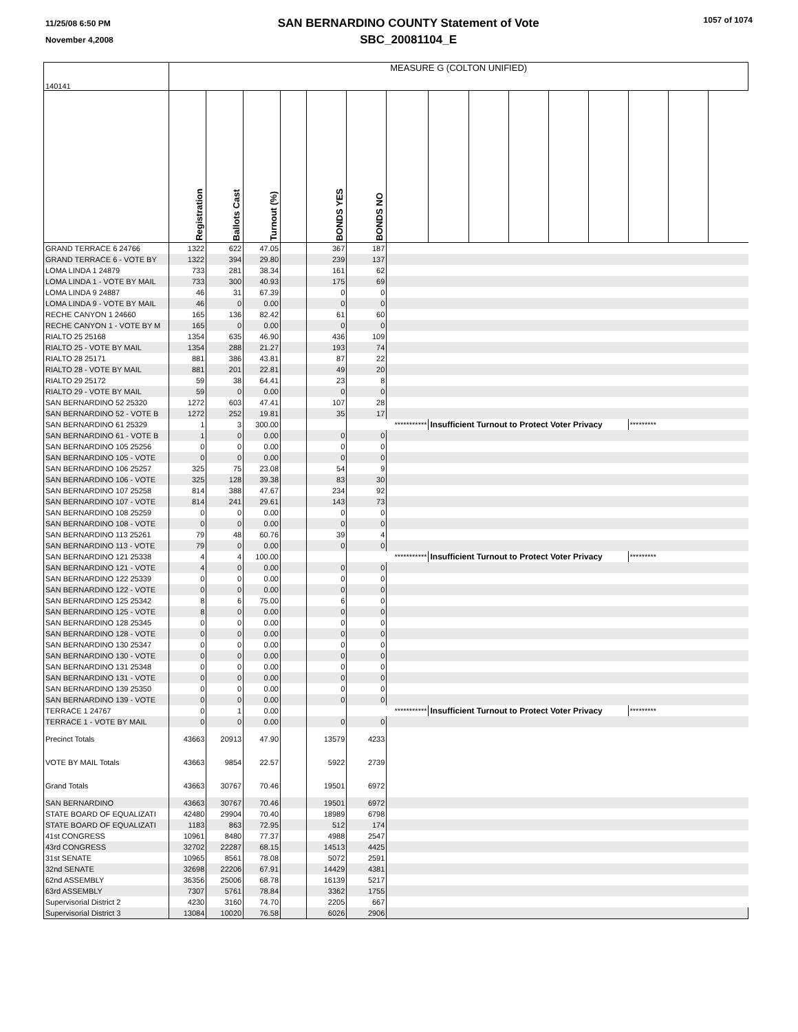11/25/08 6:50 PM
November 4,2008
SAN BERNARDINO COUNTY Statement of Vote
SBC_20081104_E
1057 of 1074
| 140141 | MEASURE G (COLTON UNIFIED) | | | | | | | | | | | | | | |
| | Registration | Ballots Cast | Turnout (%) | | BONDS YES | BONDS NO | | | | | | | | | |
| GRAND TERRACE 6 24766 | 1322 | 622 | 47.05 | | 367 | 187 | | | | | | | | | |
| GRAND TERRACE 6 - VOTE BY | 1322 | 394 | 29.80 | | 239 | 137 | | | | | | | | | |
| LOMA LINDA 1 24879 | 733 | 281 | 38.34 | | 161 | 62 | | | | | | | | | |
| LOMA LINDA 1 - VOTE BY MAIL | 733 | 300 | 40.93 | | 175 | 69 | | | | | | | | | |
| LOMA LINDA 9 24887 | 46 | 31 | 67.39 | | 0 | 0 | | | | | | | | | |
| LOMA LINDA 9 - VOTE BY MAIL | 46 | 0 | 0.00 | | 0 | 0 | | | | | | | | | |
| RECHE CANYON 1 24660 | 165 | 136 | 82.42 | | 61 | 60 | | | | | | | | | |
| RECHE CANYON 1 - VOTE BY M | 165 | 0 | 0.00 | | 0 | 0 | | | | | | | | | |
| RIALTO 25 25168 | 1354 | 635 | 46.90 | | 436 | 109 | | | | | | | | | |
| RIALTO 25 - VOTE BY MAIL | 1354 | 288 | 21.27 | | 193 | 74 | | | | | | | | | |
| RIALTO 28 25171 | 881 | 386 | 43.81 | | 87 | 22 | | | | | | | | | |
| RIALTO 28 - VOTE BY MAIL | 881 | 201 | 22.81 | | 49 | 20 | | | | | | | | | |
| RIALTO 29 25172 | 59 | 38 | 64.41 | | 23 | 8 | | | | | | | | | |
| RIALTO 29 - VOTE BY MAIL | 59 | 0 | 0.00 | | 0 | 0 | | | | | | | | | |
| SAN BERNARDINO 52 25320 | 1272 | 603 | 47.41 | | 107 | 28 | | | | | | | | | |
| SAN BERNARDINO 52 - VOTE B | 1272 | 252 | 19.81 | | 35 | 17 | | | | | | | | | |
| SAN BERNARDINO 61 25329 | 1 | 3 | 300.00 | | | *********** | | Insufficient Turnout to Protect Voter Privacy | | | | | ********* | | |
| SAN BERNARDINO 61 - VOTE B | 1 | 0 | 0.00 | | 0 | 0 | | | | | | | | | |
| SAN BERNARDINO 105 25256 | 0 | 0 | 0.00 | | 0 | 0 | | | | | | | | | |
| SAN BERNARDINO 105 - VOTE | 0 | 0 | 0.00 | | 0 | 0 | | | | | | | | | |
| SAN BERNARDINO 106 25257 | 325 | 75 | 23.08 | | 54 | 9 | | | | | | | | | |
| SAN BERNARDINO 106 - VOTE | 325 | 128 | 39.38 | | 83 | 30 | | | | | | | | | |
| SAN BERNARDINO 107 25258 | 814 | 388 | 47.67 | | 234 | 92 | | | | | | | | | |
| SAN BERNARDINO 107 - VOTE | 814 | 241 | 29.61 | | 143 | 73 | | | | | | | | | |
| SAN BERNARDINO 108 25259 | 0 | 0 | 0.00 | | 0 | 0 | | | | | | | | | |
| SAN BERNARDINO 108 - VOTE | 0 | 0 | 0.00 | | 0 | 0 | | | | | | | | | |
| SAN BERNARDINO 113 25261 | 79 | 48 | 60.76 | | 39 | 4 | | | | | | | | | |
| SAN BERNARDINO 113 - VOTE | 79 | 0 | 0.00 | | 0 | 0 | | | | | | | | | |
| SAN BERNARDINO 121 25338 | 4 | 4 | 100.00 | | | *********** | | Insufficient Turnout to Protect Voter Privacy | | | | | ********* | | |
| SAN BERNARDINO 121 - VOTE | 4 | 0 | 0.00 | | 0 | 0 | | | | | | | | | |
| SAN BERNARDINO 122 25339 | 0 | 0 | 0.00 | | 0 | 0 | | | | | | | | | |
| SAN BERNARDINO 122 - VOTE | 0 | 0 | 0.00 | | 0 | 0 | | | | | | | | | |
| SAN BERNARDINO 125 25342 | 8 | 6 | 75.00 | | 6 | 0 | | | | | | | | | |
| SAN BERNARDINO 125 - VOTE | 8 | 0 | 0.00 | | 0 | 0 | | | | | | | | | |
| SAN BERNARDINO 128 25345 | 0 | 0 | 0.00 | | 0 | 0 | | | | | | | | | |
| SAN BERNARDINO 128 - VOTE | 0 | 0 | 0.00 | | 0 | 0 | | | | | | | | | |
| SAN BERNARDINO 130 25347 | 0 | 0 | 0.00 | | 0 | 0 | | | | | | | | | |
| SAN BERNARDINO 130 - VOTE | 0 | 0 | 0.00 | | 0 | 0 | | | | | | | | | |
| SAN BERNARDINO 131 25348 | 0 | 0 | 0.00 | | 0 | 0 | | | | | | | | | |
| SAN BERNARDINO 131 - VOTE | 0 | 0 | 0.00 | | 0 | 0 | | | | | | | | | |
| SAN BERNARDINO 139 25350 | 0 | 0 | 0.00 | | 0 | 0 | | | | | | | | | |
| SAN BERNARDINO 139 - VOTE | 0 | 0 | 0.00 | | 0 | 0 | | | | | | | | | |
| TERRACE 1 24767 | 0 | 1 | 0.00 | | | *********** | | Insufficient Turnout to Protect Voter Privacy | | | | | ********* | | |
| TERRACE 1 - VOTE BY MAIL | 0 | 0 | 0.00 | | 0 | 0 | | | | | | | | | |
| Precinct Totals | 43663 | 20913 | 47.90 | | 13579 | 4233 | | | | | | | | | |
| VOTE BY MAIL Totals | 43663 | 9854 | 22.57 | | 5922 | 2739 | | | | | | | | | |
| Grand Totals | 43663 | 30767 | 70.46 | | 19501 | 6972 | | | | | | | | | |
| SAN BERNARDINO | 43663 | 30767 | 70.46 | | 19501 | 6972 | | | | | | | | | |
| STATE BOARD OF EQUALIZATI | 42480 | 29904 | 70.40 | | 18989 | 6798 | | | | | | | | | |
| STATE BOARD OF EQUALIZATI | 1183 | 863 | 72.95 | | 512 | 174 | | | | | | | | | |
| 41st CONGRESS | 10961 | 8480 | 77.37 | | 4988 | 2547 | | | | | | | | | |
| 43rd CONGRESS | 32702 | 22287 | 68.15 | | 14513 | 4425 | | | | | | | | | |
| 31st SENATE | 10965 | 8561 | 78.08 | | 5072 | 2591 | | | | | | | | | |
| 32nd SENATE | 32698 | 22206 | 67.91 | | 14429 | 4381 | | | | | | | | | |
| 62nd ASSEMBLY | 36356 | 25006 | 68.78 | | 16139 | 5217 | | | | | | | | | |
| 63rd ASSEMBLY | 7307 | 5761 | 78.84 | | 3362 | 1755 | | | | | | | | | |
| Supervisorial District 2 | 4230 | 3160 | 74.70 | | 2205 | 667 | | | | | | | | | |
| Supervisorial District 3 | 13084 | 10020 | 76.58 | | 6026 | 2906 | | | | | | | | | |